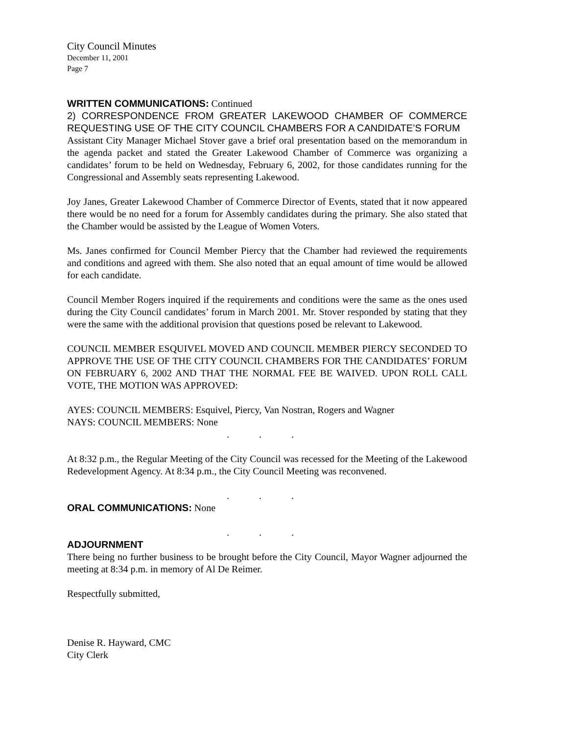City Council Minutes
December 11, 2001
Page 7
WRITTEN COMMUNICATIONS: Continued
2) CORRESPONDENCE FROM GREATER LAKEWOOD CHAMBER OF COMMERCE REQUESTING USE OF THE CITY COUNCIL CHAMBERS FOR A CANDIDATE’S FORUM
Assistant City Manager Michael Stover gave a brief oral presentation based on the memorandum in the agenda packet and stated the Greater Lakewood Chamber of Commerce was organizing a candidates’ forum to be held on Wednesday, February 6, 2002, for those candidates running for the Congressional and Assembly seats representing Lakewood.
Joy Janes, Greater Lakewood Chamber of Commerce Director of Events, stated that it now appeared there would be no need for a forum for Assembly candidates during the primary. She also stated that the Chamber would be assisted by the League of Women Voters.
Ms. Janes confirmed for Council Member Piercy that the Chamber had reviewed the requirements and conditions and agreed with them. She also noted that an equal amount of time would be allowed for each candidate.
Council Member Rogers inquired if the requirements and conditions were the same as the ones used during the City Council candidates’ forum in March 2001. Mr. Stover responded by stating that they were the same with the additional provision that questions posed be relevant to Lakewood.
COUNCIL MEMBER ESQUIVEL MOVED AND COUNCIL MEMBER PIERCY SECONDED TO APPROVE THE USE OF THE CITY COUNCIL CHAMBERS FOR THE CANDIDATES’ FORUM ON FEBRUARY 6, 2002 AND THAT THE NORMAL FEE BE WAIVED. UPON ROLL CALL VOTE, THE MOTION WAS APPROVED:
AYES: COUNCIL MEMBERS: Esquivel, Piercy, Van Nostran, Rogers and Wagner
NAYS: COUNCIL MEMBERS: None
. . .
At 8:32 p.m., the Regular Meeting of the City Council was recessed for the Meeting of the Lakewood Redevelopment Agency. At 8:34 p.m., the City Council Meeting was reconvened.
. . .
ORAL COMMUNICATIONS: None
. . .
ADJOURNMENT
There being no further business to be brought before the City Council, Mayor Wagner adjourned the meeting at 8:34 p.m. in memory of Al De Reimer.
Respectfully submitted,
Denise R. Hayward, CMC
City Clerk